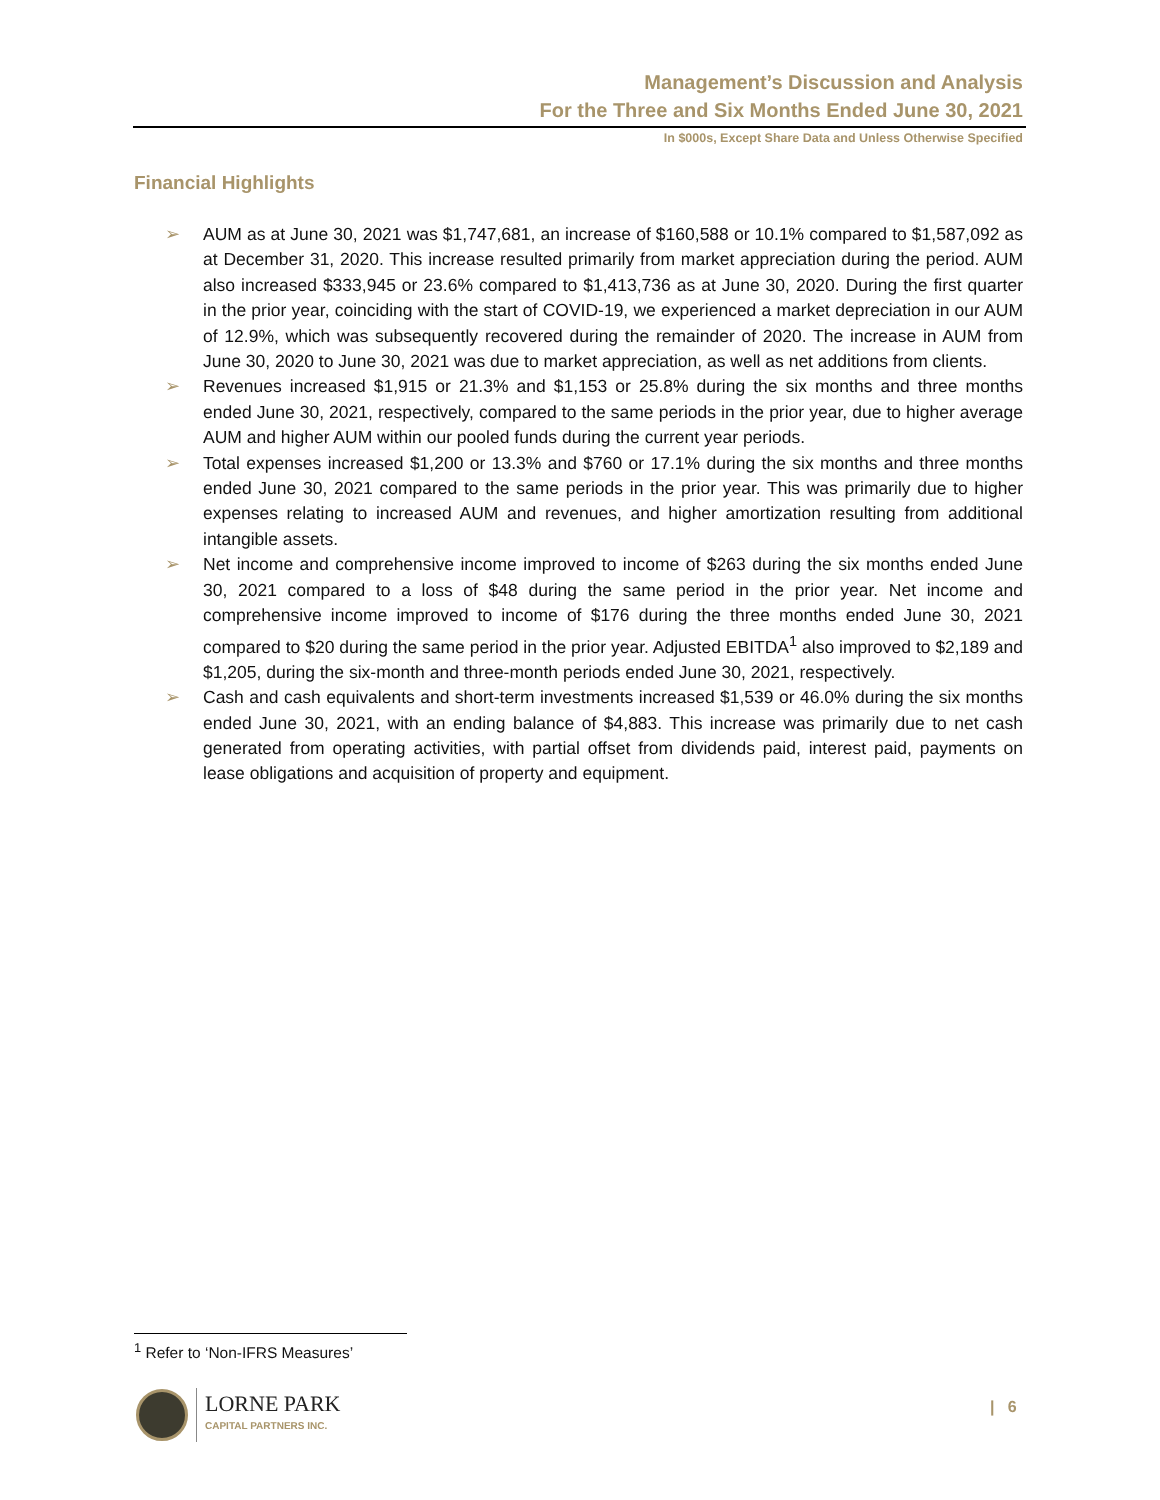Management’s Discussion and Analysis
For the Three and Six Months Ended June 30, 2021
In $000s, Except Share Data and Unless Otherwise Specified
Financial Highlights
➢ AUM as at June 30, 2021 was $1,747,681, an increase of $160,588 or 10.1% compared to $1,587,092 as at December 31, 2020. This increase resulted primarily from market appreciation during the period. AUM also increased $333,945 or 23.6% compared to $1,413,736 as at June 30, 2020. During the first quarter in the prior year, coinciding with the start of COVID-19, we experienced a market depreciation in our AUM of 12.9%, which was subsequently recovered during the remainder of 2020. The increase in AUM from June 30, 2020 to June 30, 2021 was due to market appreciation, as well as net additions from clients.
➢ Revenues increased $1,915 or 21.3% and $1,153 or 25.8% during the six months and three months ended June 30, 2021, respectively, compared to the same periods in the prior year, due to higher average AUM and higher AUM within our pooled funds during the current year periods.
➢ Total expenses increased $1,200 or 13.3% and $760 or 17.1% during the six months and three months ended June 30, 2021 compared to the same periods in the prior year. This was primarily due to higher expenses relating to increased AUM and revenues, and higher amortization resulting from additional intangible assets.
➢ Net income and comprehensive income improved to income of $263 during the six months ended June 30, 2021 compared to a loss of $48 during the same period in the prior year. Net income and comprehensive income improved to income of $176 during the three months ended June 30, 2021 compared to $20 during the same period in the prior year. Adjusted EBITDA<sup>1</sup> also improved to $2,189 and $1,205, during the six-month and three-month periods ended June 30, 2021, respectively.
➢ Cash and cash equivalents and short-term investments increased $1,539 or 46.0% during the six months ended June 30, 2021, with an ending balance of $4,883. This increase was primarily due to net cash generated from operating activities, with partial offset from dividends paid, interest paid, payments on lease obligations and acquisition of property and equipment.
<sup>1</sup> Refer to ‘Non-IFRS Measures’
LORNE PARK
CAPITAL PARTNERS INC.
| 6